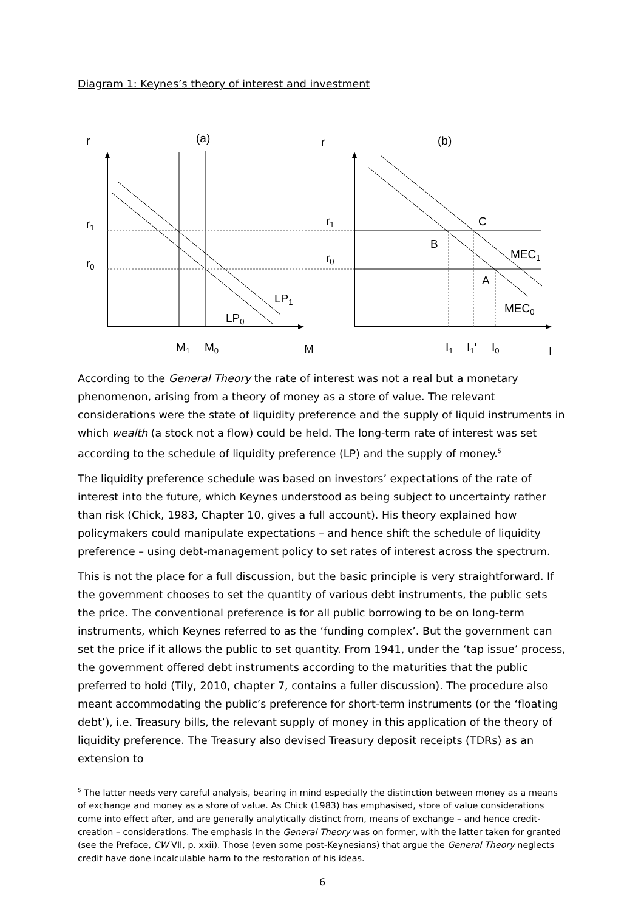Diagram 1: Keynes’s theory of interest and investment
r
(a)
r
(b)
r1
r0
r1
r0
C
B
A
MEC1
MEC0
LP1
LP0
M1
M0
M
I1
I1'
I0
I
According to the General Theory the rate of interest was not a real but a monetary phenomenon, arising from a theory of money as a store of value. The relevant considerations were the state of liquidity preference and the supply of liquid instruments in which wealth (a stock not a flow) could be held. The long-term rate of interest was set according to the schedule of liquidity preference (LP) and the supply of money.<sup>5</sup>
The liquidity preference schedule was based on investors’ expectations of the rate of interest into the future, which Keynes understood as being subject to uncertainty rather than risk (Chick, 1983, Chapter 10, gives a full account). His theory explained how policymakers could manipulate expectations – and hence shift the schedule of liquidity preference – using debt-management policy to set rates of interest across the spectrum.
This is not the place for a full discussion, but the basic principle is very straightforward. If the government chooses to set the quantity of various debt instruments, the public sets the price. The conventional preference is for all public borrowing to be on long-term instruments, which Keynes referred to as the ‘funding complex’. But the government can set the price if it allows the public to set quantity. From 1941, under the ‘tap issue’ process, the government offered debt instruments according to the maturities that the public preferred to hold (Tily, 2010, chapter 7, contains a fuller discussion). The procedure also meant accommodating the public’s preference for short-term instruments (or the ‘floating debt’), i.e. Treasury bills, the relevant supply of money in this application of the theory of liquidity preference. The Treasury also devised Treasury deposit receipts (TDRs) as an extension to
<sup>5</sup> The latter needs very careful analysis, bearing in mind especially the distinction between money as a means of exchange and money as a store of value. As Chick (1983) has emphasised, store of value considerations come into effect after, and are generally analytically distinct from, means of exchange – and hence credit-creation – considerations. The emphasis In the General Theory was on former, with the latter taken for granted (see the Preface, CW VII, p. xxii). Those (even some post-Keynesians) that argue the General Theory neglects credit have done incalculable harm to the restoration of his ideas.
6